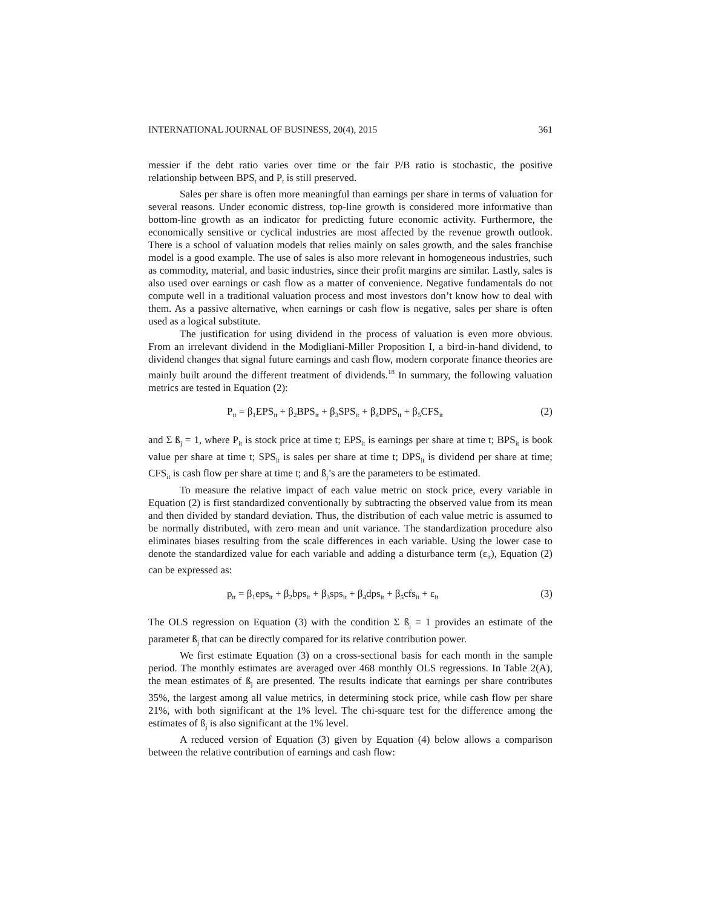INTERNATIONAL JOURNAL OF BUSINESS, 20(4), 2015 361
messier if the debt ratio varies over time or the fair P/B ratio is stochastic, the positive relationship between BPS<sub>t</sub> and P<sub>t</sub> is still preserved.
Sales per share is often more meaningful than earnings per share in terms of valuation for several reasons. Under economic distress, top-line growth is considered more informative than bottom-line growth as an indicator for predicting future economic activity. Furthermore, the economically sensitive or cyclical industries are most affected by the revenue growth outlook. There is a school of valuation models that relies mainly on sales growth, and the sales franchise model is a good example. The use of sales is also more relevant in homogeneous industries, such as commodity, material, and basic industries, since their profit margins are similar. Lastly, sales is also used over earnings or cash flow as a matter of convenience. Negative fundamentals do not compute well in a traditional valuation process and most investors don’t know how to deal with them. As a passive alternative, when earnings or cash flow is negative, sales per share is often used as a logical substitute.
The justification for using dividend in the process of valuation is even more obvious. From an irrelevant dividend in the Modigliani-Miller Proposition I, a bird-in-hand dividend, to dividend changes that signal future earnings and cash flow, modern corporate finance theories are mainly built around the different treatment of dividends.<sup>18</sup> In summary, the following valuation metrics are tested in Equation (2):
P<sub>it</sub> = β<sub>1</sub>EPS<sub>it</sub> + β<sub>2</sub>BPS<sub>it</sub> + β<sub>3</sub>SPS<sub>it</sub> + β<sub>4</sub>DPS<sub>it</sub> + β<sub>5</sub>CFS<sub>it</sub> (2)
and Σ ß<sub>j</sub> = 1, where P<sub>it</sub> is stock price at time t; EPS<sub>it</sub> is earnings per share at time t; BPS<sub>it</sub> is book value per share at time t; SPS<sub>it</sub> is sales per share at time t; DPS<sub>it</sub> is dividend per share at time; CFS<sub>it</sub> is cash flow per share at time t; and ß<sub>j</sub>’s are the parameters to be estimated.
To measure the relative impact of each value metric on stock price, every variable in Equation (2) is first standardized conventionally by subtracting the observed value from its mean and then divided by standard deviation. Thus, the distribution of each value metric is assumed to be normally distributed, with zero mean and unit variance. The standardization procedure also eliminates biases resulting from the scale differences in each variable. Using the lower case to denote the standardized value for each variable and adding a disturbance term (ε<sub>it</sub>), Equation (2) can be expressed as:
p<sub>tt</sub> = β<sub>1</sub>eps<sub>it</sub> + β<sub>2</sub>bps<sub>it</sub> + β<sub>3</sub>sps<sub>it</sub> + β<sub>4</sub>dps<sub>it</sub> + β<sub>5</sub>cfs<sub>it</sub> + ε<sub>it</sub> (3)
The OLS regression on Equation (3) with the condition Σ ß<sub>j</sub> = 1 provides an estimate of the parameter ß<sub>j</sub> that can be directly compared for its relative contribution power.
We first estimate Equation (3) on a cross-sectional basis for each month in the sample period. The monthly estimates are averaged over 468 monthly OLS regressions. In Table 2(A), the mean estimates of ß<sub>j</sub> are presented. The results indicate that earnings per share contributes 35%, the largest among all value metrics, in determining stock price, while cash flow per share 21%, with both significant at the 1% level. The chi-square test for the difference among the estimates of ß<sub>j</sub> is also significant at the 1% level.
A reduced version of Equation (3) given by Equation (4) below allows a comparison between the relative contribution of earnings and cash flow: